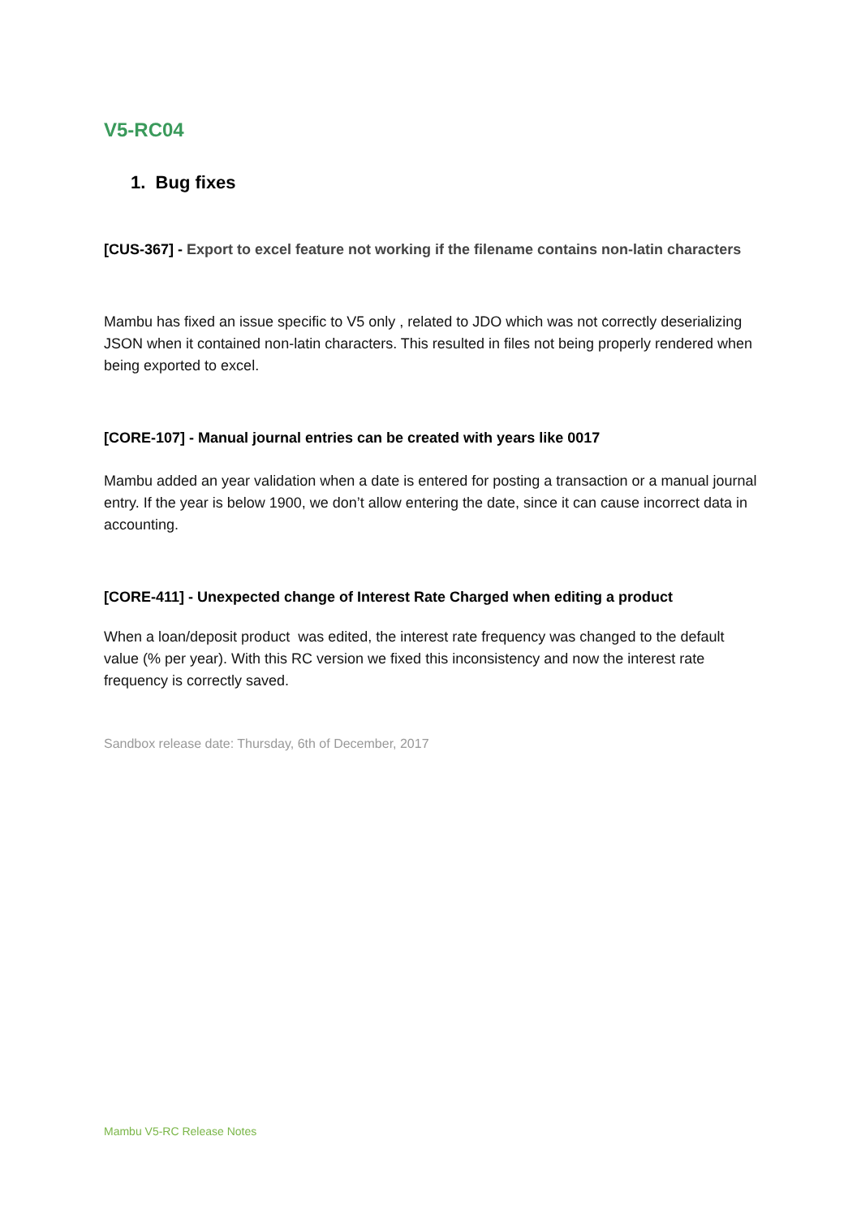V5-RC04
1. Bug fixes
[CUS-367] - Export to excel feature not working if the filename contains non-latin characters
Mambu has fixed an issue specific to V5 only , related to JDO which was not correctly deserializing JSON when it contained non-latin characters. This resulted in files not being properly rendered when being exported to excel.
[CORE-107] - Manual journal entries can be created with years like 0017
Mambu added an year validation when a date is entered for posting a transaction or a manual journal entry. If the year is below 1900, we don’t allow entering the date, since it can cause incorrect data in accounting.
[CORE-411] - Unexpected change of Interest Rate Charged when editing a product
When a loan/deposit product was edited, the interest rate frequency was changed to the default value (% per year). With this RC version we fixed this inconsistency and now the interest rate frequency is correctly saved.
Sandbox release date: Thursday, 6th of December, 2017
Mambu V5-RC Release Notes